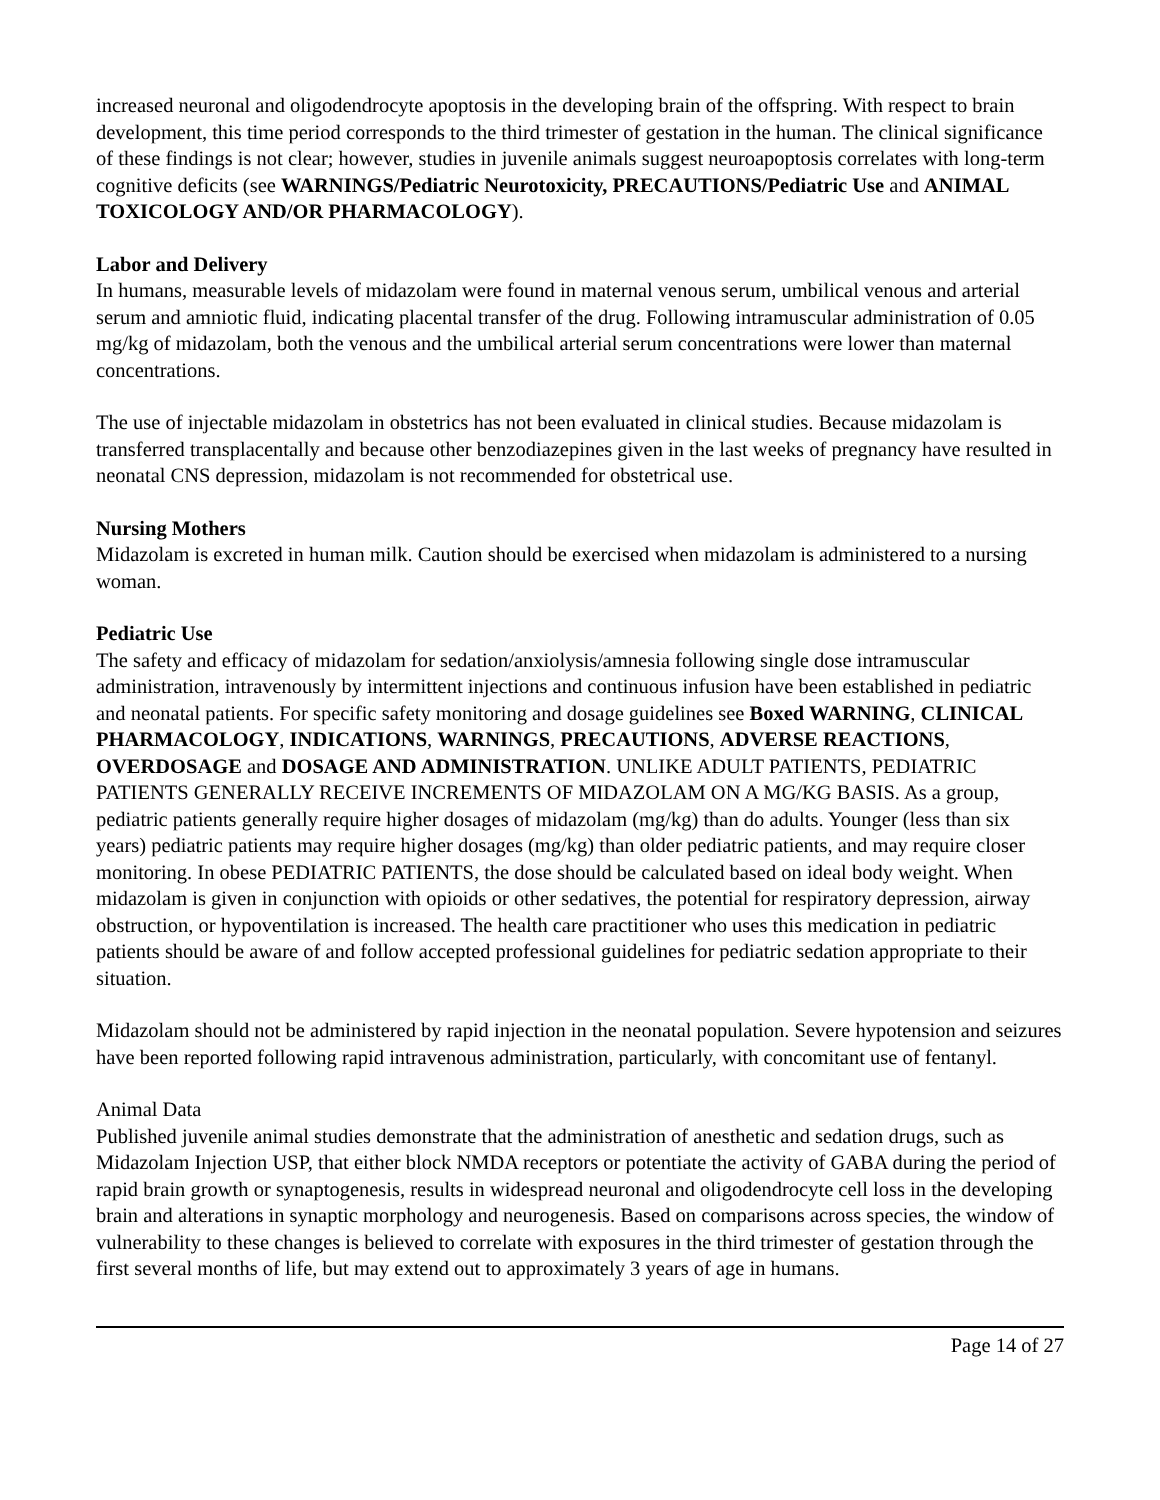increased neuronal and oligodendrocyte apoptosis in the developing brain of the offspring. With respect to brain development, this time period corresponds to the third trimester of gestation in the human. The clinical significance of these findings is not clear; however, studies in juvenile animals suggest neuroapoptosis correlates with long-term cognitive deficits (see WARNINGS/Pediatric Neurotoxicity, PRECAUTIONS/Pediatric Use and ANIMAL TOXICOLOGY AND/OR PHARMACOLOGY).
Labor and Delivery
In humans, measurable levels of midazolam were found in maternal venous serum, umbilical venous and arterial serum and amniotic fluid, indicating placental transfer of the drug. Following intramuscular administration of 0.05 mg/kg of midazolam, both the venous and the umbilical arterial serum concentrations were lower than maternal concentrations.
The use of injectable midazolam in obstetrics has not been evaluated in clinical studies. Because midazolam is transferred transplacentally and because other benzodiazepines given in the last weeks of pregnancy have resulted in neonatal CNS depression, midazolam is not recommended for obstetrical use.
Nursing Mothers
Midazolam is excreted in human milk. Caution should be exercised when midazolam is administered to a nursing woman.
Pediatric Use
The safety and efficacy of midazolam for sedation/anxiolysis/amnesia following single dose intramuscular administration, intravenously by intermittent injections and continuous infusion have been established in pediatric and neonatal patients. For specific safety monitoring and dosage guidelines see Boxed WARNING, CLINICAL PHARMACOLOGY, INDICATIONS, WARNINGS, PRECAUTIONS, ADVERSE REACTIONS, OVERDOSAGE and DOSAGE AND ADMINISTRATION. UNLIKE ADULT PATIENTS, PEDIATRIC PATIENTS GENERALLY RECEIVE INCREMENTS OF MIDAZOLAM ON A MG/KG BASIS. As a group, pediatric patients generally require higher dosages of midazolam (mg/kg) than do adults. Younger (less than six years) pediatric patients may require higher dosages (mg/kg) than older pediatric patients, and may require closer monitoring. In obese PEDIATRIC PATIENTS, the dose should be calculated based on ideal body weight. When midazolam is given in conjunction with opioids or other sedatives, the potential for respiratory depression, airway obstruction, or hypoventilation is increased. The health care practitioner who uses this medication in pediatric patients should be aware of and follow accepted professional guidelines for pediatric sedation appropriate to their situation.
Midazolam should not be administered by rapid injection in the neonatal population. Severe hypotension and seizures have been reported following rapid intravenous administration, particularly, with concomitant use of fentanyl.
Animal Data
Published juvenile animal studies demonstrate that the administration of anesthetic and sedation drugs, such as Midazolam Injection USP, that either block NMDA receptors or potentiate the activity of GABA during the period of rapid brain growth or synaptogenesis, results in widespread neuronal and oligodendrocyte cell loss in the developing brain and alterations in synaptic morphology and neurogenesis. Based on comparisons across species, the window of vulnerability to these changes is believed to correlate with exposures in the third trimester of gestation through the first several months of life, but may extend out to approximately 3 years of age in humans.
Page 14 of 27